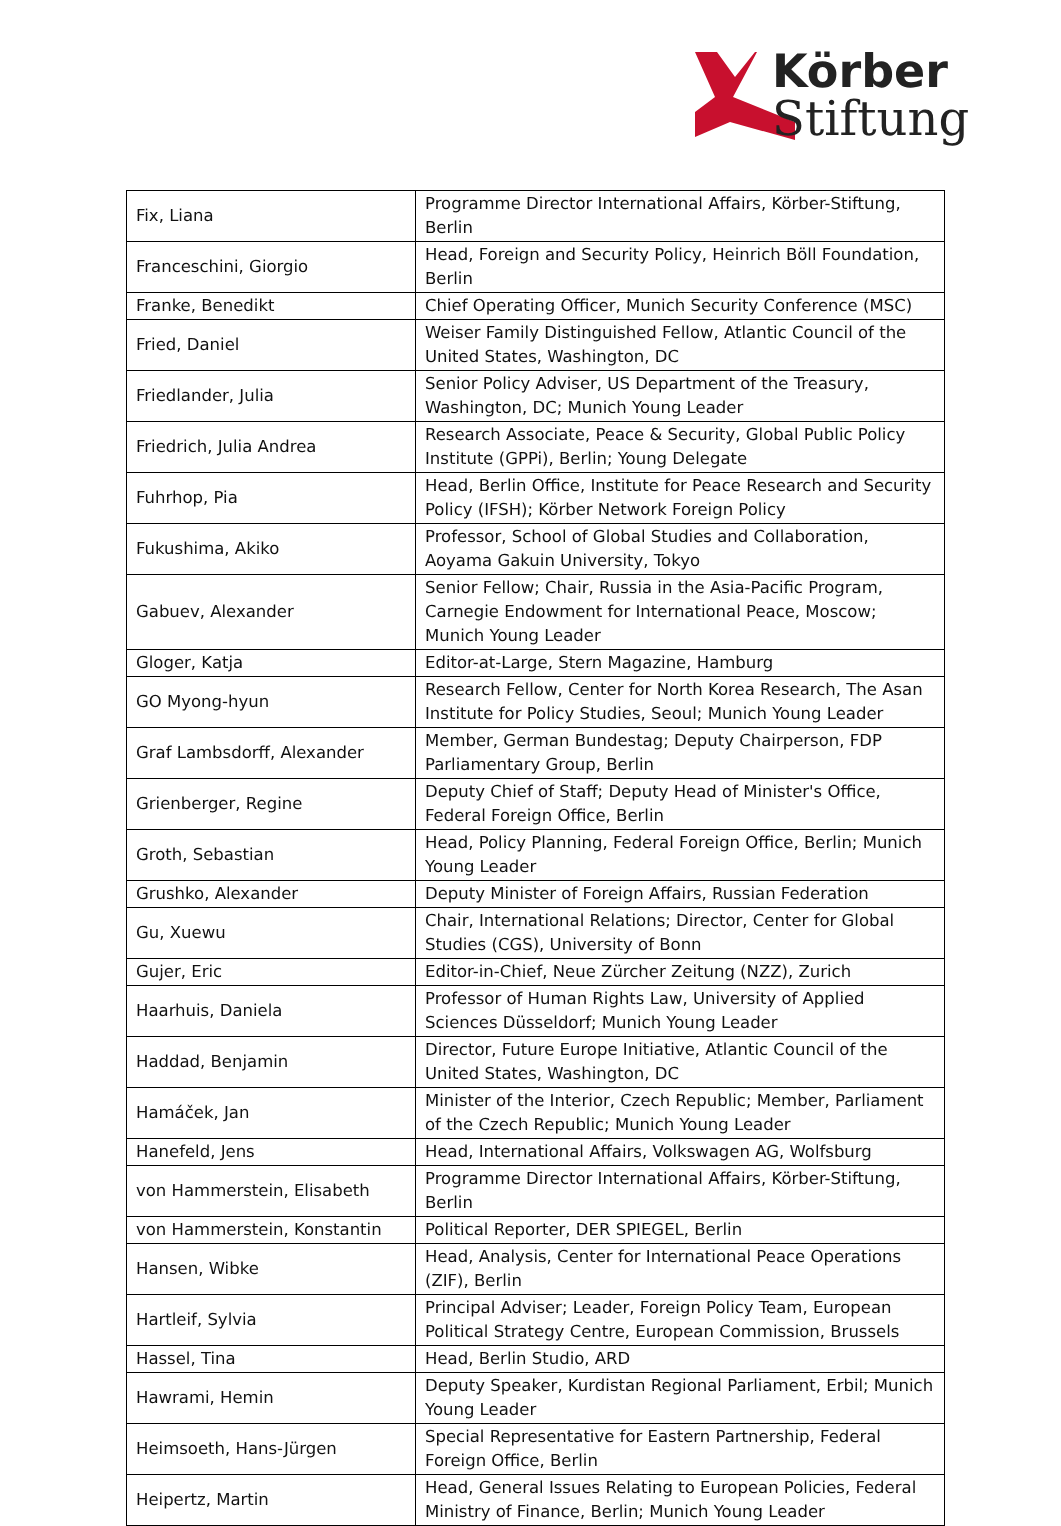Körber
Stiftung
| Fix, Liana | Programme Director International Affairs, Körber-Stiftung, Berlin |
| Franceschini, Giorgio | Head, Foreign and Security Policy, Heinrich Böll Foundation, Berlin |
| Franke, Benedikt | Chief Operating Officer, Munich Security Conference (MSC) |
| Fried, Daniel | Weiser Family Distinguished Fellow, Atlantic Council of the United States, Washington, DC |
| Friedlander, Julia | Senior Policy Adviser, US Department of the Treasury, Washington, DC; Munich Young Leader |
| Friedrich, Julia Andrea | Research Associate, Peace & Security, Global Public Policy Institute (GPPi), Berlin; Young Delegate |
| Fuhrhop, Pia | Head, Berlin Office, Institute for Peace Research and Security Policy (IFSH); Körber Network Foreign Policy |
| Fukushima, Akiko | Professor, School of Global Studies and Collaboration, Aoyama Gakuin University, Tokyo |
| Gabuev, Alexander | Senior Fellow; Chair, Russia in the Asia-Pacific Program, Carnegie Endowment for International Peace, Moscow; Munich Young Leader |
| Gloger, Katja | Editor-at-Large, Stern Magazine, Hamburg |
| GO Myong-hyun | Research Fellow, Center for North Korea Research, The Asan Institute for Policy Studies, Seoul; Munich Young Leader |
| Graf Lambsdorff, Alexander | Member, German Bundestag; Deputy Chairperson, FDP Parliamentary Group, Berlin |
| Grienberger, Regine | Deputy Chief of Staff; Deputy Head of Minister's Office, Federal Foreign Office, Berlin |
| Groth, Sebastian | Head, Policy Planning, Federal Foreign Office, Berlin; Munich Young Leader |
| Grushko, Alexander | Deputy Minister of Foreign Affairs, Russian Federation |
| Gu, Xuewu | Chair, International Relations; Director, Center for Global Studies (CGS), University of Bonn |
| Gujer, Eric | Editor-in-Chief, Neue Zürcher Zeitung (NZZ), Zurich |
| Haarhuis, Daniela | Professor of Human Rights Law, University of Applied Sciences Düsseldorf; Munich Young Leader |
| Haddad, Benjamin | Director, Future Europe Initiative, Atlantic Council of the United States, Washington, DC |
| Hamáček, Jan | Minister of the Interior, Czech Republic; Member, Parliament of the Czech Republic; Munich Young Leader |
| Hanefeld, Jens | Head, International Affairs, Volkswagen AG, Wolfsburg |
| von Hammerstein, Elisabeth | Programme Director International Affairs, Körber-Stiftung, Berlin |
| von Hammerstein, Konstantin | Political Reporter, DER SPIEGEL, Berlin |
| Hansen, Wibke | Head, Analysis, Center for International Peace Operations (ZIF), Berlin |
| Hartleif, Sylvia | Principal Adviser; Leader, Foreign Policy Team, European Political Strategy Centre, European Commission, Brussels |
| Hassel, Tina | Head, Berlin Studio, ARD |
| Hawrami, Hemin | Deputy Speaker, Kurdistan Regional Parliament, Erbil; Munich Young Leader |
| Heimsoeth, Hans-Jürgen | Special Representative for Eastern Partnership, Federal Foreign Office, Berlin |
| Heipertz, Martin | Head, General Issues Relating to European Policies, Federal Ministry of Finance, Berlin; Munich Young Leader |